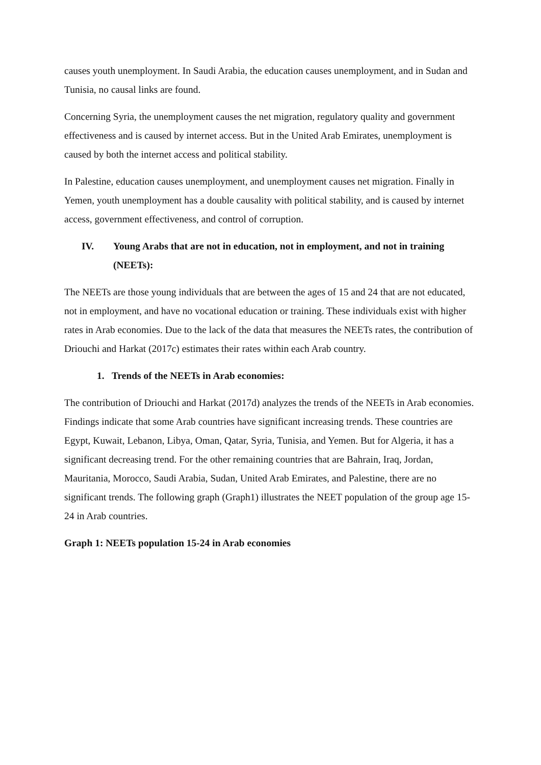causes youth unemployment. In Saudi Arabia, the education causes unemployment, and in Sudan and Tunisia, no causal links are found.
Concerning Syria, the unemployment causes the net migration, regulatory quality and government effectiveness and is caused by internet access. But in the United Arab Emirates, unemployment is caused by both the internet access and political stability.
In Palestine, education causes unemployment, and unemployment causes net migration. Finally in Yemen, youth unemployment has a double causality with political stability, and is caused by internet access, government effectiveness, and control of corruption.
IV. Young Arabs that are not in education, not in employment, and not in training (NEETs):
The NEETs are those young individuals that are between the ages of 15 and 24 that are not educated, not in employment, and have no vocational education or training. These individuals exist with higher rates in Arab economies. Due to the lack of the data that measures the NEETs rates, the contribution of Driouchi and Harkat (2017c) estimates their rates within each Arab country.
1. Trends of the NEETs in Arab economies:
The contribution of Driouchi and Harkat (2017d) analyzes the trends of the NEETs in Arab economies. Findings indicate that some Arab countries have significant increasing trends. These countries are Egypt, Kuwait, Lebanon, Libya, Oman, Qatar, Syria, Tunisia, and Yemen. But for Algeria, it has a significant decreasing trend. For the other remaining countries that are Bahrain, Iraq, Jordan, Mauritania, Morocco, Saudi Arabia, Sudan, United Arab Emirates, and Palestine, there are no significant trends. The following graph (Graph1) illustrates the NEET population of the group age 15-24 in Arab countries.
Graph 1: NEETs population 15-24 in Arab economies